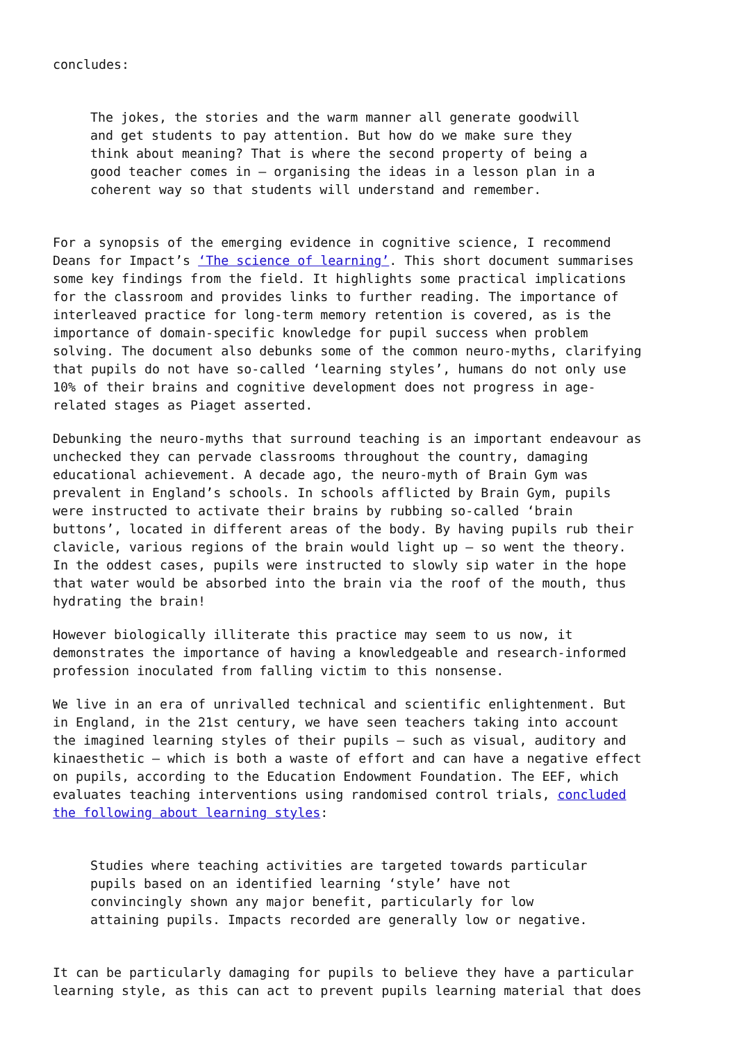concludes:
The jokes, the stories and the warm manner all generate goodwill and get students to pay attention. But how do we make sure they think about meaning? That is where the second property of being a good teacher comes in – organising the ideas in a lesson plan in a coherent way so that students will understand and remember.
For a synopsis of the emerging evidence in cognitive science, I recommend Deans for Impact’s ‘The science of learning’. This short document summarises some key findings from the field. It highlights some practical implications for the classroom and provides links to further reading. The importance of interleaved practice for long-term memory retention is covered, as is the importance of domain-specific knowledge for pupil success when problem solving. The document also debunks some of the common neuro-myths, clarifying that pupils do not have so-called ‘learning styles’, humans do not only use 10% of their brains and cognitive development does not progress in age- related stages as Piaget asserted.
Debunking the neuro-myths that surround teaching is an important endeavour as unchecked they can pervade classrooms throughout the country, damaging educational achievement. A decade ago, the neuro-myth of Brain Gym was prevalent in England’s schools. In schools afflicted by Brain Gym, pupils were instructed to activate their brains by rubbing so-called ‘brain buttons’, located in different areas of the body. By having pupils rub their clavicle, various regions of the brain would light up – so went the theory. In the oddest cases, pupils were instructed to slowly sip water in the hope that water would be absorbed into the brain via the roof of the mouth, thus hydrating the brain!
However biologically illiterate this practice may seem to us now, it demonstrates the importance of having a knowledgeable and research-informed profession inoculated from falling victim to this nonsense.
We live in an era of unrivalled technical and scientific enlightenment. But in England, in the 21st century, we have seen teachers taking into account the imagined learning styles of their pupils – such as visual, auditory and kinaesthetic – which is both a waste of effort and can have a negative effect on pupils, according to the Education Endowment Foundation. The EEF, which evaluates teaching interventions using randomised control trials, concluded the following about learning styles:
Studies where teaching activities are targeted towards particular pupils based on an identified learning ‘style’ have not convincingly shown any major benefit, particularly for low attaining pupils. Impacts recorded are generally low or negative.
It can be particularly damaging for pupils to believe they have a particular learning style, as this can act to prevent pupils learning material that does